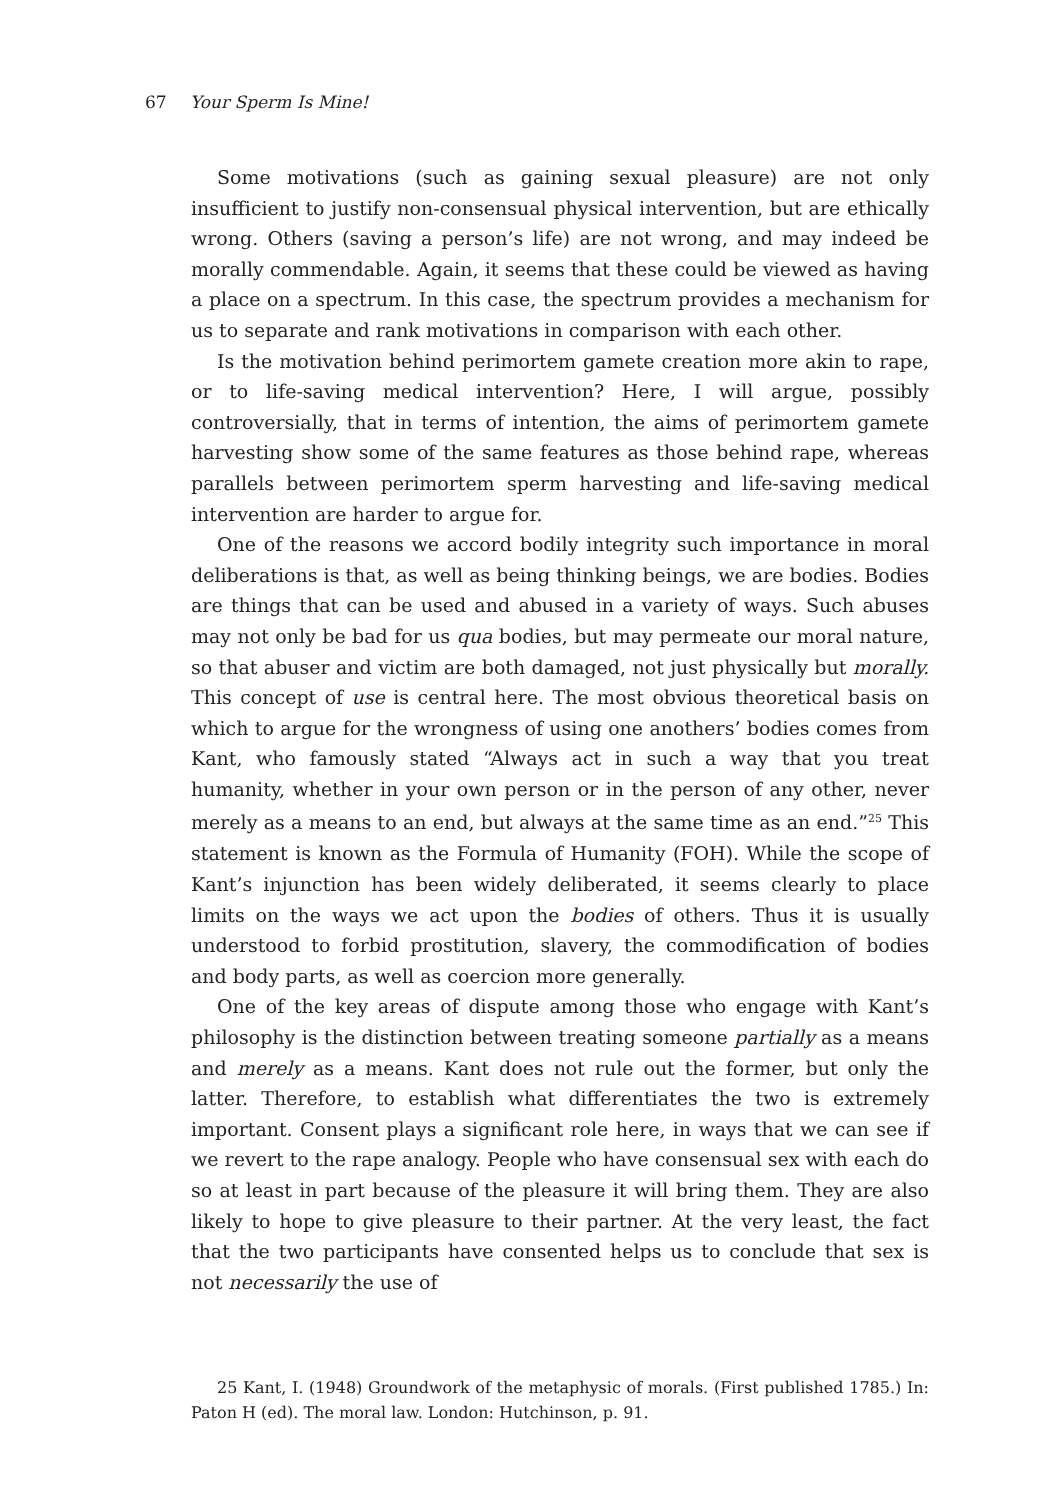67 Your Sperm Is Mine!
Some motivations (such as gaining sexual pleasure) are not only insufficient to justify non-consensual physical intervention, but are ethically wrong. Others (saving a person’s life) are not wrong, and may indeed be morally commendable. Again, it seems that these could be viewed as having a place on a spectrum. In this case, the spectrum provides a mechanism for us to separate and rank motivations in comparison with each other.
Is the motivation behind perimortem gamete creation more akin to rape, or to life-saving medical intervention? Here, I will argue, possibly controversially, that in terms of intention, the aims of perimortem gamete harvesting show some of the same features as those behind rape, whereas parallels between perimortem sperm harvesting and life-saving medical intervention are harder to argue for.
One of the reasons we accord bodily integrity such importance in moral deliberations is that, as well as being thinking beings, we are bodies. Bodies are things that can be used and abused in a variety of ways. Such abuses may not only be bad for us qua bodies, but may permeate our moral nature, so that abuser and victim are both damaged, not just physically but morally. This concept of use is central here. The most obvious theoretical basis on which to argue for the wrongness of using one anothers’ bodies comes from Kant, who famously stated “Always act in such a way that you treat humanity, whether in your own person or in the person of any other, never merely as a means to an end, but always at the same time as an end.”<sup>25</sup> This statement is known as the Formula of Humanity (FOH). While the scope of Kant’s injunction has been widely deliberated, it seems clearly to place limits on the ways we act upon the bodies of others. Thus it is usually understood to forbid prostitution, slavery, the commodification of bodies and body parts, as well as coercion more generally.
One of the key areas of dispute among those who engage with Kant’s philosophy is the distinction between treating someone partially as a means and merely as a means. Kant does not rule out the former, but only the latter. Therefore, to establish what differentiates the two is extremely important. Consent plays a significant role here, in ways that we can see if we revert to the rape analogy. People who have consensual sex with each do so at least in part because of the pleasure it will bring them. They are also likely to hope to give pleasure to their partner. At the very least, the fact that the two participants have consented helps us to conclude that sex is not necessarily the use of
25 Kant, I. (1948) Groundwork of the metaphysic of morals. (First published 1785.) In: Paton H (ed). The moral law. London: Hutchinson, p. 91.